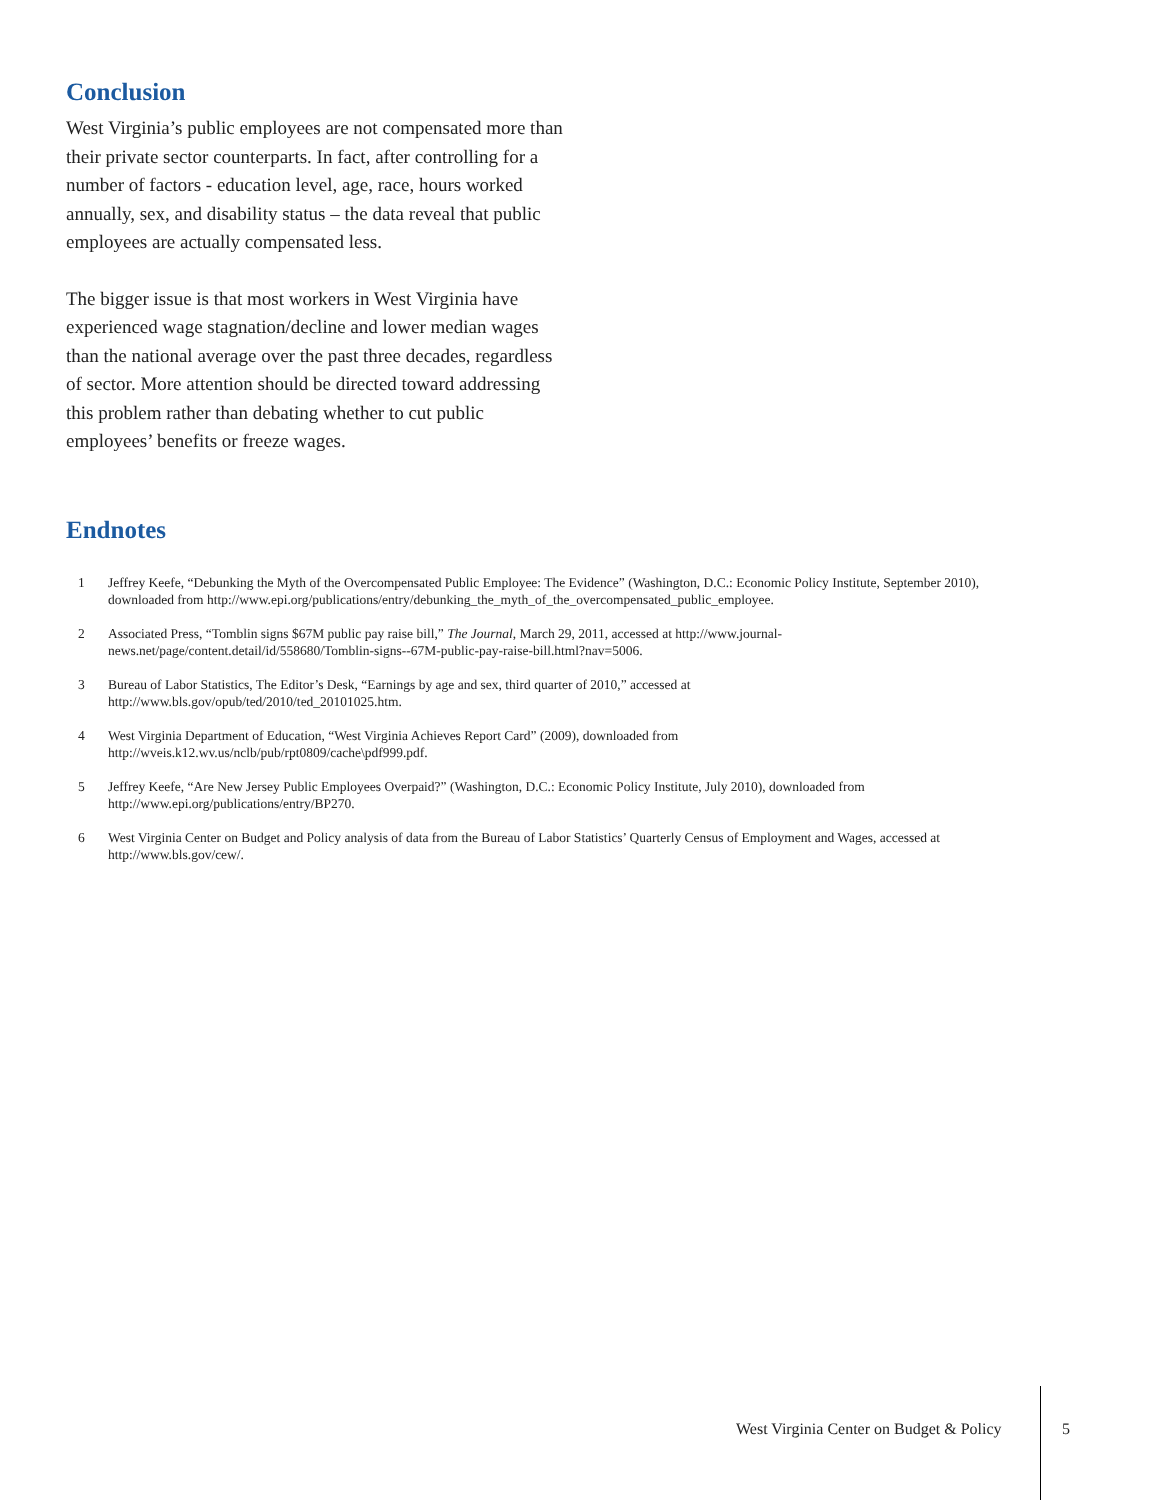Conclusion
West Virginia’s public employees are not compensated more than their private sector counterparts. In fact, after controlling for a number of factors - education level, age, race, hours worked annually, sex, and disability status – the data reveal that public employees are actually compensated less.
The bigger issue is that most workers in West Virginia have experienced wage stagnation/decline and lower median wages than the national average over the past three decades, regardless of sector. More attention should be directed toward addressing this problem rather than debating whether to cut public employees’ benefits or freeze wages.
Endnotes
1 Jeffrey Keefe, “Debunking the Myth of the Overcompensated Public Employee: The Evidence” (Washington, D.C.: Economic Policy Institute, September 2010), downloaded from http://www.epi.org/publications/entry/debunking_the_myth_of_the_overcompensated_public_employee.
2 Associated Press, “Tomblin signs $67M public pay raise bill,” The Journal, March 29, 2011, accessed at http://www.journal-news.net/page/content.detail/id/558680/Tomblin-signs--67M-public-pay-raise-bill.html?nav=5006.
3 Bureau of Labor Statistics, The Editor’s Desk, “Earnings by age and sex, third quarter of 2010,” accessed at http://www.bls.gov/opub/ted/2010/ted_20101025.htm.
4 West Virginia Department of Education, “West Virginia Achieves Report Card” (2009), downloaded from http://wveis.k12.wv.us/nclb/pub/rpt0809/cache\pdf999.pdf.
5 Jeffrey Keefe, “Are New Jersey Public Employees Overpaid?” (Washington, D.C.: Economic Policy Institute, July 2010), downloaded from http://www.epi.org/publications/entry/BP270.
6 West Virginia Center on Budget and Policy analysis of data from the Bureau of Labor Statistics’ Quarterly Census of Employment and Wages, accessed at http://www.bls.gov/cew/.
West Virginia Center on Budget & Policy
5